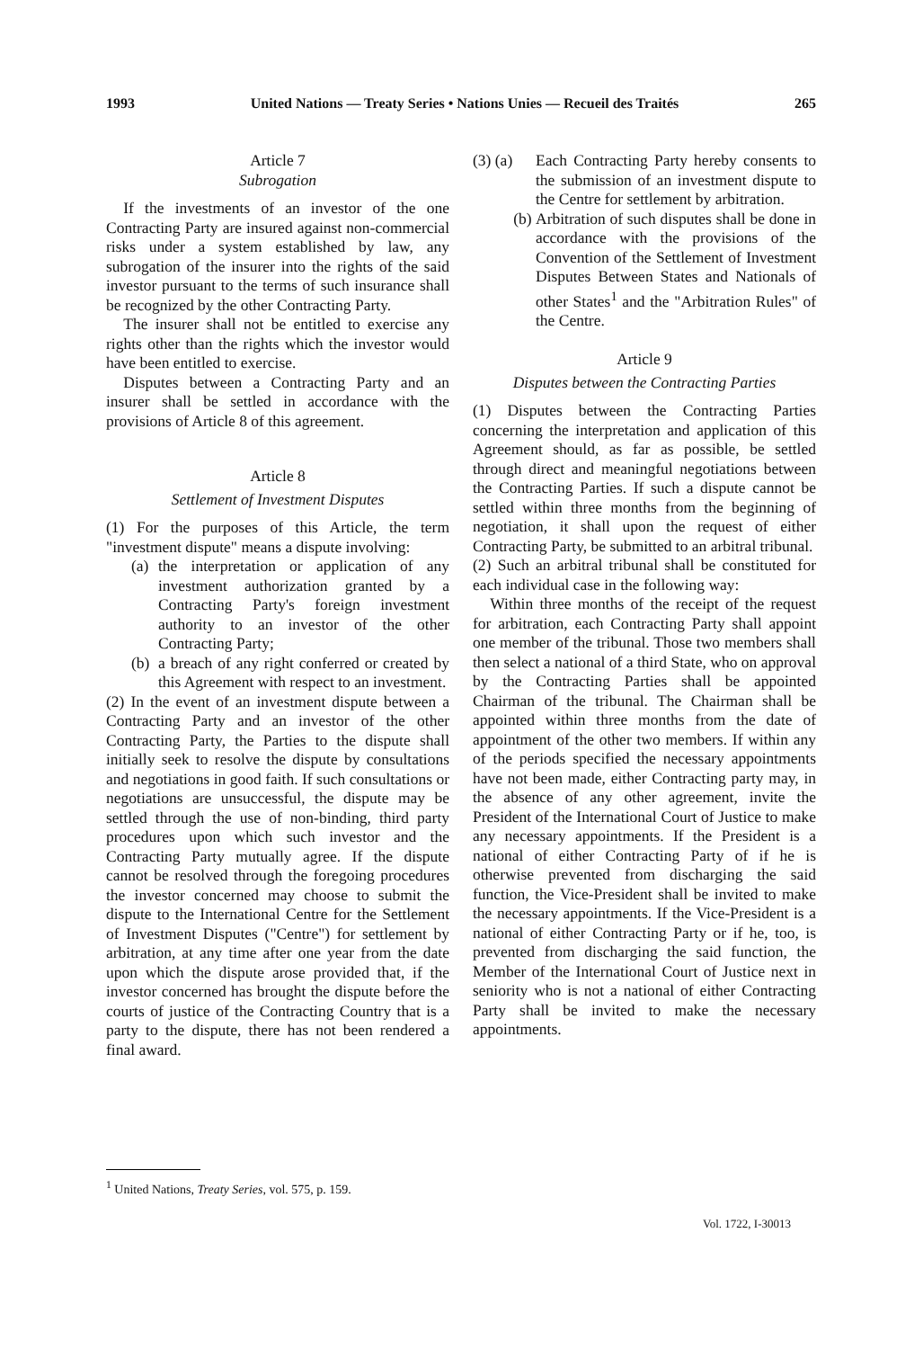1993 United Nations — Treaty Series • Nations Unies — Recueil des Traités 265
Article 7
Subrogation
If the investments of an investor of the one Contracting Party are insured against non-commercial risks under a system established by law, any subrogation of the insurer into the rights of the said investor pursuant to the terms of such insurance shall be recognized by the other Contracting Party.
The insurer shall not be entitled to exercise any rights other than the rights which the investor would have been entitled to exercise.
Disputes between a Contracting Party and an insurer shall be settled in accordance with the provisions of Article 8 of this agreement.
Article 8
Settlement of Investment Disputes
(1) For the purposes of this Article, the term "investment dispute" means a dispute involving:
(a) the interpretation or application of any investment authorization granted by a Contracting Party's foreign investment authority to an investor of the other Contracting Party;
(b) a breach of any right conferred or created by this Agreement with respect to an investment.
(2) In the event of an investment dispute between a Contracting Party and an investor of the other Contracting Party, the Parties to the dispute shall initially seek to resolve the dispute by consultations and negotiations in good faith. If such consultations or negotiations are unsuccessful, the dispute may be settled through the use of non-binding, third party procedures upon which such investor and the Contracting Party mutually agree. If the dispute cannot be resolved through the foregoing procedures the investor concerned may choose to submit the dispute to the International Centre for the Settlement of Investment Disputes ("Centre") for settlement by arbitration, at any time after one year from the date upon which the dispute arose provided that, if the investor concerned has brought the dispute before the courts of justice of the Contracting Country that is a party to the dispute, there has not been rendered a final award.
(3) (a) Each Contracting Party hereby consents to the submission of an investment dispute to the Centre for settlement by arbitration.
(b) Arbitration of such disputes shall be done in accordance with the provisions of the Convention of the Settlement of Investment Disputes Between States and Nationals of other States<sup>1</sup> and the "Arbitration Rules" of the Centre.
Article 9
Disputes between the Contracting Parties
(1) Disputes between the Contracting Parties concerning the interpretation and application of this Agreement should, as far as possible, be settled through direct and meaningful negotiations between the Contracting Parties. If such a dispute cannot be settled within three months from the beginning of negotiation, it shall upon the request of either Contracting Party, be submitted to an arbitral tribunal.
(2) Such an arbitral tribunal shall be constituted for each individual case in the following way:
Within three months of the receipt of the request for arbitration, each Contracting Party shall appoint one member of the tribunal. Those two members shall then select a national of a third State, who on approval by the Contracting Parties shall be appointed Chairman of the tribunal. The Chairman shall be appointed within three months from the date of appointment of the other two members. If within any of the periods specified the necessary appointments have not been made, either Contracting party may, in the absence of any other agreement, invite the President of the International Court of Justice to make any necessary appointments. If the President is a national of either Contracting Party of if he is otherwise prevented from discharging the said function, the Vice-President shall be invited to make the necessary appointments. If the Vice-President is a national of either Contracting Party or if he, too, is prevented from discharging the said function, the Member of the International Court of Justice next in seniority who is not a national of either Contracting Party shall be invited to make the necessary appointments.
<sup>1</sup> United Nations, Treaty Series, vol. 575, p. 159.
Vol. 1722, I-30013